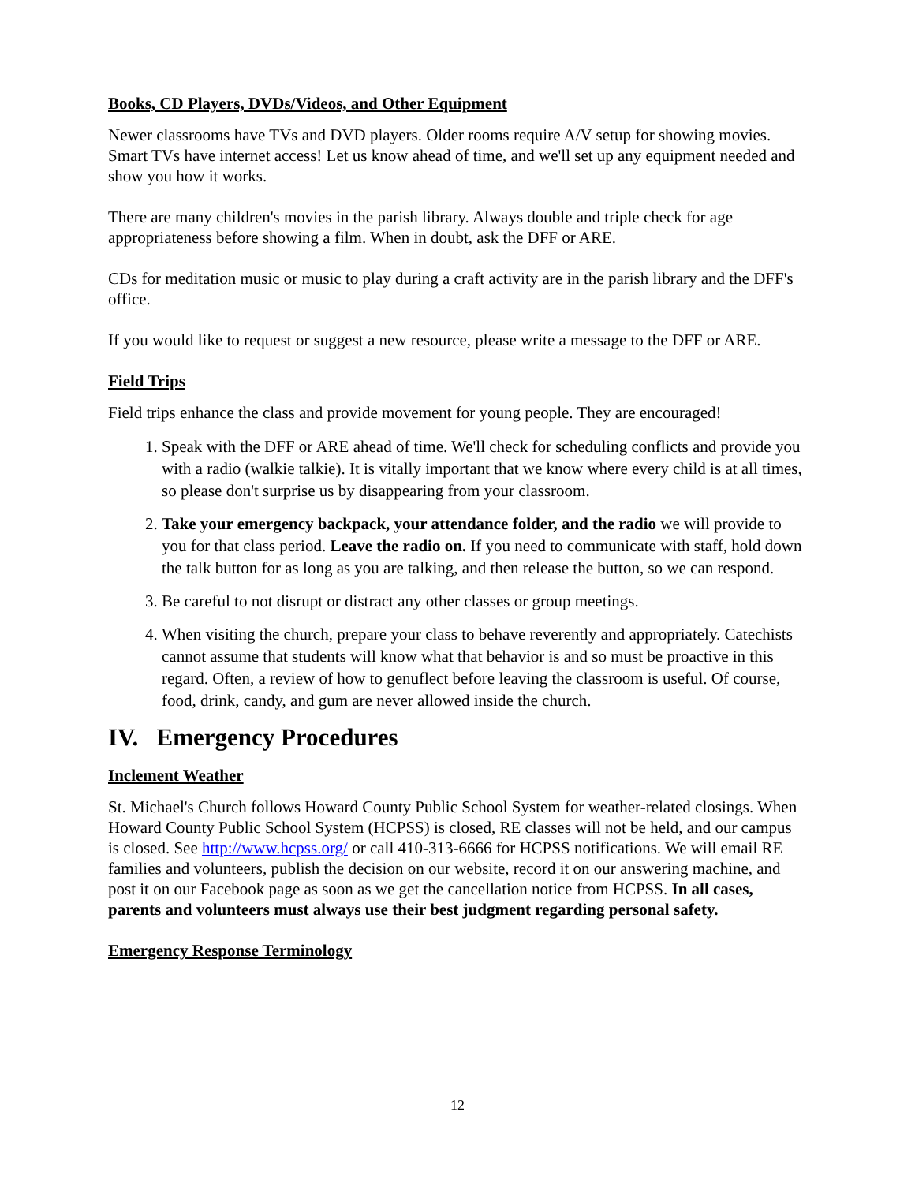Books, CD Players, DVDs/Videos, and Other Equipment
Newer classrooms have TVs and DVD players. Older rooms require A/V setup for showing movies. Smart TVs have internet access! Let us know ahead of time, and we'll set up any equipment needed and show you how it works.
There are many children's movies in the parish library. Always double and triple check for age appropriateness before showing a film. When in doubt, ask the DFF or ARE.
CDs for meditation music or music to play during a craft activity are in the parish library and the DFF's office.
If you would like to request or suggest a new resource, please write a message to the DFF or ARE.
Field Trips
Field trips enhance the class and provide movement for young people. They are encouraged!
1. Speak with the DFF or ARE ahead of time. We'll check for scheduling conflicts and provide you with a radio (walkie talkie). It is vitally important that we know where every child is at all times, so please don't surprise us by disappearing from your classroom.
2. Take your emergency backpack, your attendance folder, and the radio we will provide to you for that class period. Leave the radio on. If you need to communicate with staff, hold down the talk button for as long as you are talking, and then release the button, so we can respond.
3. Be careful to not disrupt or distract any other classes or group meetings.
4. When visiting the church, prepare your class to behave reverently and appropriately. Catechists cannot assume that students will know what that behavior is and so must be proactive in this regard. Often, a review of how to genuflect before leaving the classroom is useful. Of course, food, drink, candy, and gum are never allowed inside the church.
IV. Emergency Procedures
Inclement Weather
St. Michael's Church follows Howard County Public School System for weather-related closings. When Howard County Public School System (HCPSS) is closed, RE classes will not be held, and our campus is closed. See http://www.hcpss.org/ or call 410-313-6666 for HCPSS notifications. We will email RE families and volunteers, publish the decision on our website, record it on our answering machine, and post it on our Facebook page as soon as we get the cancellation notice from HCPSS. In all cases, parents and volunteers must always use their best judgment regarding personal safety.
Emergency Response Terminology
12